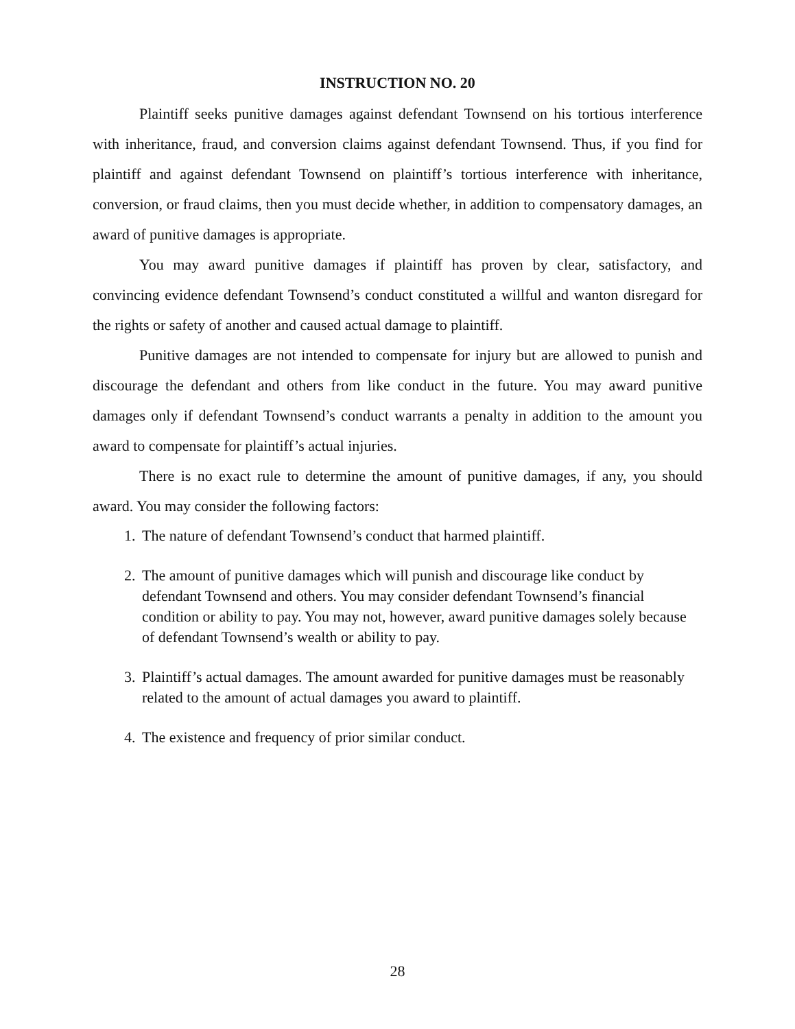INSTRUCTION NO. 20
Plaintiff seeks punitive damages against defendant Townsend on his tortious interference with inheritance, fraud, and conversion claims against defendant Townsend. Thus, if you find for plaintiff and against defendant Townsend on plaintiff’s tortious interference with inheritance, conversion, or fraud claims, then you must decide whether, in addition to compensatory damages, an award of punitive damages is appropriate.
You may award punitive damages if plaintiff has proven by clear, satisfactory, and convincing evidence defendant Townsend’s conduct constituted a willful and wanton disregard for the rights or safety of another and caused actual damage to plaintiff.
Punitive damages are not intended to compensate for injury but are allowed to punish and discourage the defendant and others from like conduct in the future. You may award punitive damages only if defendant Townsend’s conduct warrants a penalty in addition to the amount you award to compensate for plaintiff’s actual injuries.
There is no exact rule to determine the amount of punitive damages, if any, you should award. You may consider the following factors:
1. The nature of defendant Townsend’s conduct that harmed plaintiff.
2. The amount of punitive damages which will punish and discourage like conduct by defendant Townsend and others. You may consider defendant Townsend’s financial condition or ability to pay. You may not, however, award punitive damages solely because of defendant Townsend’s wealth or ability to pay.
3. Plaintiff’s actual damages. The amount awarded for punitive damages must be reasonably related to the amount of actual damages you award to plaintiff.
4. The existence and frequency of prior similar conduct.
28